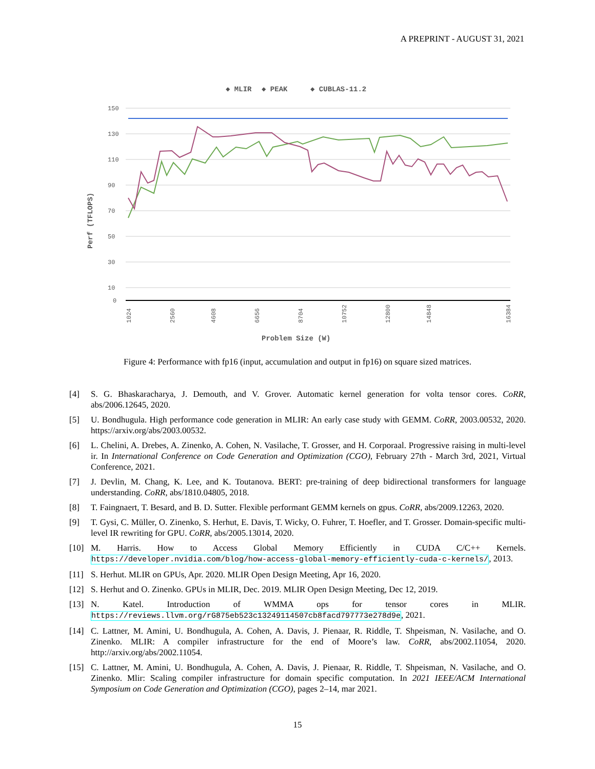A PREPRINT - AUGUST 31, 2021
◆ MLIR
◆ PEAK
◆ CUBLAS-11.2
150
130
110
90
70
50
30
10
0
Perf (TFLOPS)
Problem Size (W)
1024
2560
4608
6656
8704
10752
12800
14848
16384
Figure 4: Performance with fp16 (input, accumulation and output in fp16) on square sized matrices.
[4] S. G. Bhaskaracharya, J. Demouth, and V. Grover. Automatic kernel generation for volta tensor cores. CoRR, abs/2006.12645, 2020.
[5] U. Bondhugula. High performance code generation in MLIR: An early case study with GEMM. CoRR, 2003.00532, 2020. https://arxiv.org/abs/2003.00532.
[6] L. Chelini, A. Drebes, A. Zinenko, A. Cohen, N. Vasilache, T. Grosser, and H. Corporaal. Progressive raising in multi-level ir. In International Conference on Code Generation and Optimization (CGO), February 27th - March 3rd, 2021, Virtual Conference, 2021.
[7] J. Devlin, M. Chang, K. Lee, and K. Toutanova. BERT: pre-training of deep bidirectional transformers for language understanding. CoRR, abs/1810.04805, 2018.
[8] T. Faingnaert, T. Besard, and B. D. Sutter. Flexible performant GEMM kernels on gpus. CoRR, abs/2009.12263, 2020.
[9] T. Gysi, C. Müller, O. Zinenko, S. Herhut, E. Davis, T. Wicky, O. Fuhrer, T. Hoefler, and T. Grosser. Domain-specific multi-level IR rewriting for GPU. CoRR, abs/2005.13014, 2020.
[10] M. Harris. How to Access Global Memory Efficiently in CUDA C/C++ Kernels. https://developer.nvidia.com/blog/how-access-global-memory-efficiently-cuda-c-kernels/, 2013.
[11] S. Herhut. MLIR on GPUs, Apr. 2020. MLIR Open Design Meeting, Apr 16, 2020.
[12] S. Herhut and O. Zinenko. GPUs in MLIR, Dec. 2019. MLIR Open Design Meeting, Dec 12, 2019.
[13] N. Katel. Introduction of WMMA ops for tensor cores in MLIR. https://reviews.llvm.org/rG875eb523c13249114507cb8facd797773e278d9e, 2021.
[14] C. Lattner, M. Amini, U. Bondhugula, A. Cohen, A. Davis, J. Pienaar, R. Riddle, T. Shpeisman, N. Vasilache, and O. Zinenko. MLIR: A compiler infrastructure for the end of Moore’s law. CoRR, abs/2002.11054, 2020. http://arxiv.org/abs/2002.11054.
[15] C. Lattner, M. Amini, U. Bondhugula, A. Cohen, A. Davis, J. Pienaar, R. Riddle, T. Shpeisman, N. Vasilache, and O. Zinenko. Mlir: Scaling compiler infrastructure for domain specific computation. In 2021 IEEE/ACM International Symposium on Code Generation and Optimization (CGO), pages 2–14, mar 2021.
15